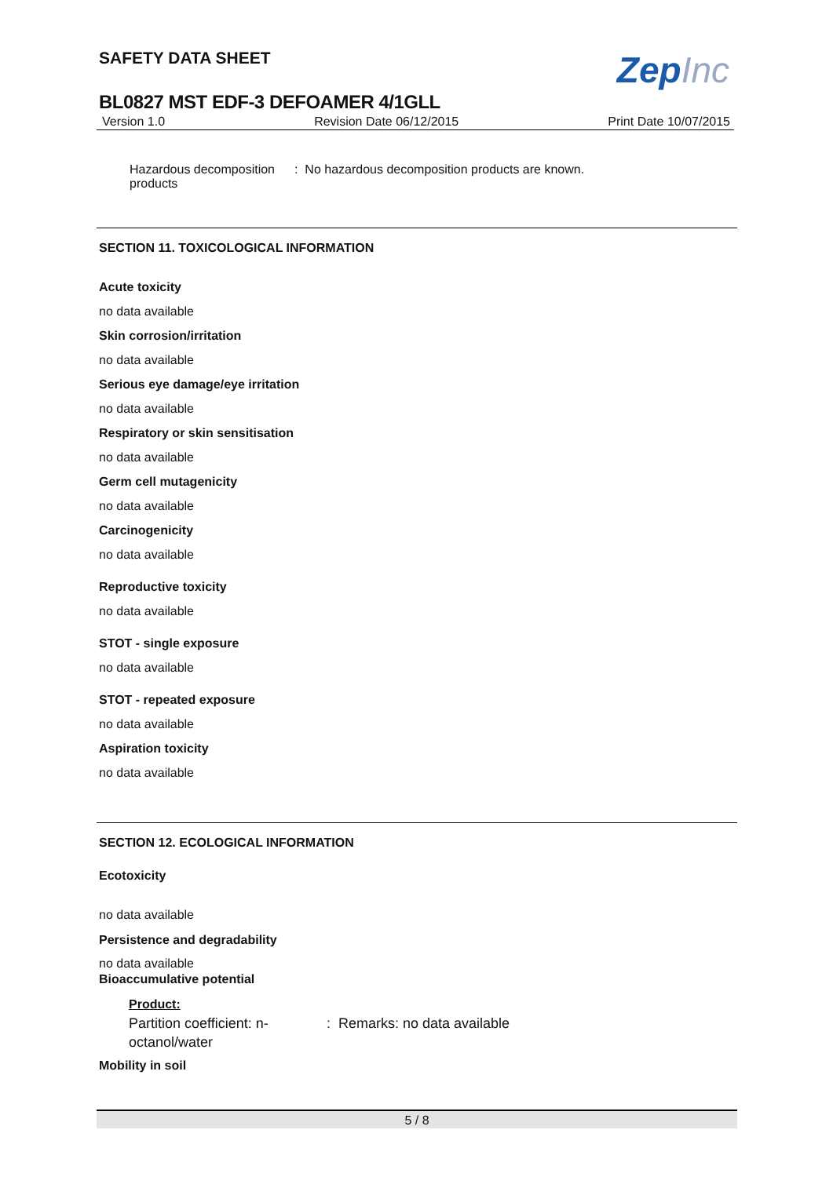SAFETY DATA SHEET ZepInc
BL0827 MST EDF-3 DEFOAMER 4/1GLL
Version 1.0 Revision Date 06/12/2015 Print Date 10/07/2015
Hazardous decomposition products
: No hazardous decomposition products are known.
SECTION 11. TOXICOLOGICAL INFORMATION
Acute toxicity
no data available
Skin corrosion/irritation
no data available
Serious eye damage/eye irritation
no data available
Respiratory or skin sensitisation
no data available
Germ cell mutagenicity
no data available
Carcinogenicity
no data available
Reproductive toxicity
no data available
STOT - single exposure
no data available
STOT - repeated exposure
no data available
Aspiration toxicity
no data available
SECTION 12. ECOLOGICAL INFORMATION
Ecotoxicity
no data available
Persistence and degradability
no data available
Bioaccumulative potential
Product:
Partition coefficient: n-octanol/water
: Remarks: no data available
Mobility in soil
5 / 8